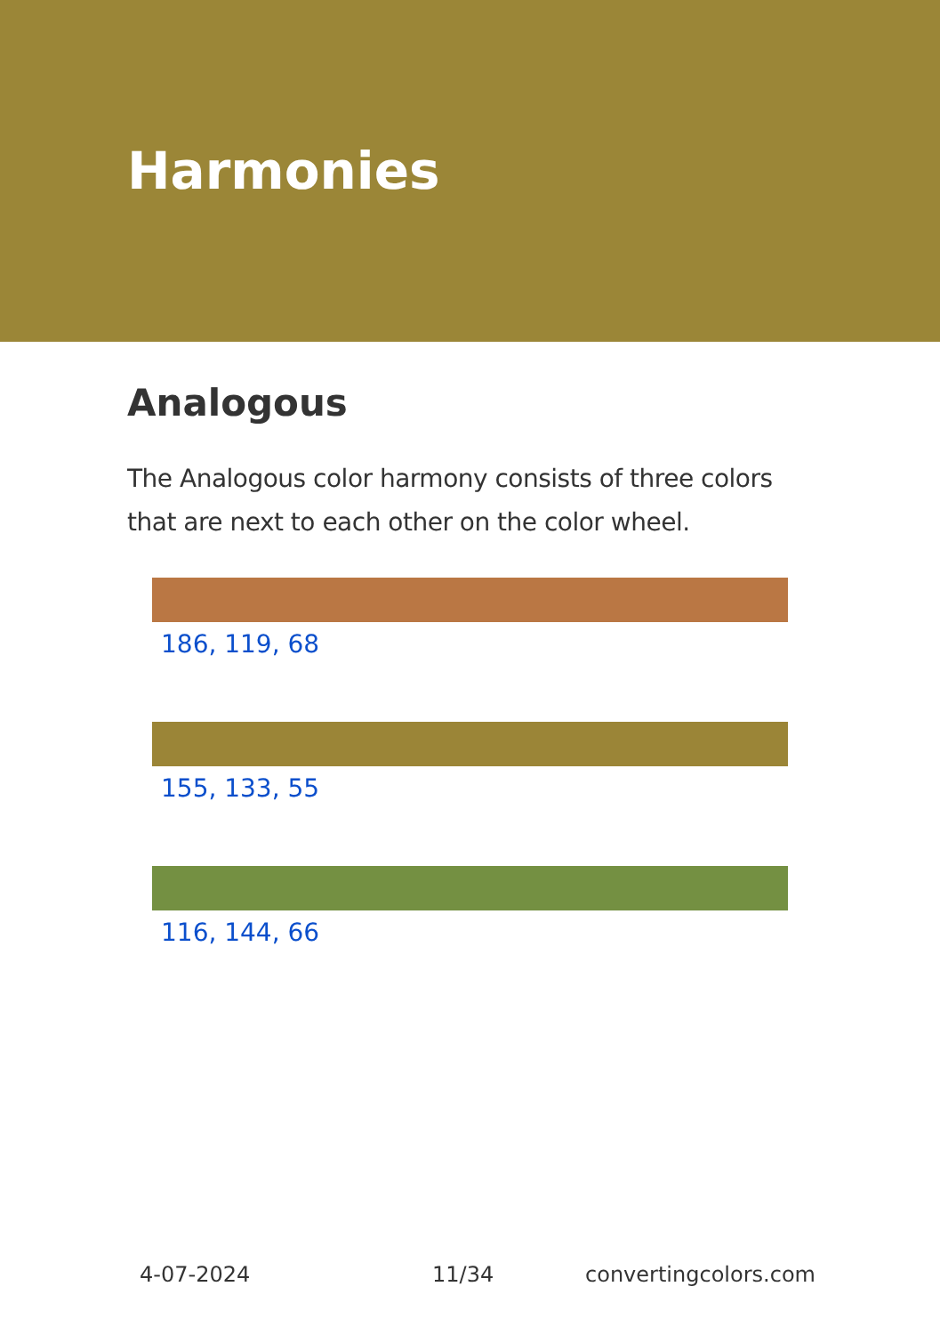Harmonies
Analogous
The Analogous color harmony consists of three colors that are next to each other on the color wheel.
186, 119, 68
155, 133, 55
116, 144, 66
4-07-2024 11/34 convertingcolors.com